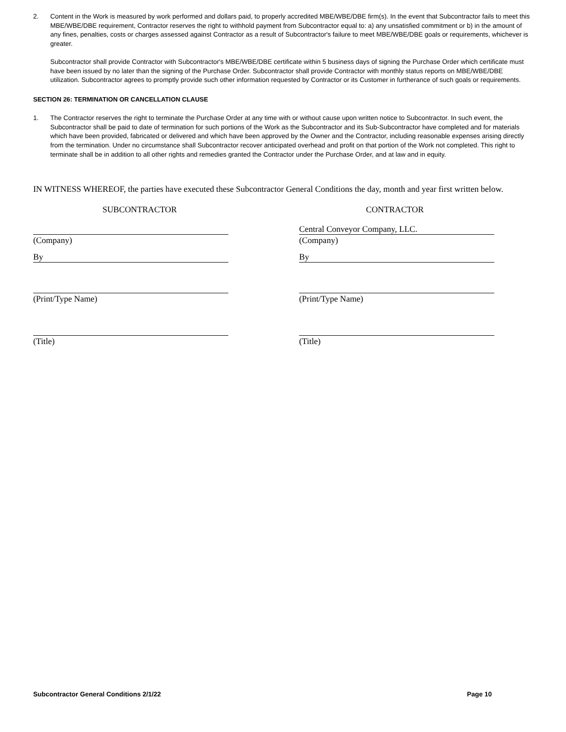2. Content in the Work is measured by work performed and dollars paid, to properly accredited MBE/WBE/DBE firm(s). In the event that Subcontractor fails to meet this MBE/WBE/DBE requirement, Contractor reserves the right to withhold payment from Subcontractor equal to: a) any unsatisfied commitment or b) in the amount of any fines, penalties, costs or charges assessed against Contractor as a result of Subcontractor's failure to meet MBE/WBE/DBE goals or requirements, whichever is greater.
Subcontractor shall provide Contractor with Subcontractor's MBE/WBE/DBE certificate within 5 business days of signing the Purchase Order which certificate must have been issued by no later than the signing of the Purchase Order. Subcontractor shall provide Contractor with monthly status reports on MBE/WBE/DBE utilization. Subcontractor agrees to promptly provide such other information requested by Contractor or its Customer in furtherance of such goals or requirements.
SECTION 26: TERMINATION OR CANCELLATION CLAUSE
1. The Contractor reserves the right to terminate the Purchase Order at any time with or without cause upon written notice to Subcontractor. In such event, the Subcontractor shall be paid to date of termination for such portions of the Work as the Subcontractor and its Sub-Subcontractor have completed and for materials which have been provided, fabricated or delivered and which have been approved by the Owner and the Contractor, including reasonable expenses arising directly from the termination. Under no circumstance shall Subcontractor recover anticipated overhead and profit on that portion of the Work not completed. This right to terminate shall be in addition to all other rights and remedies granted the Contractor under the Purchase Order, and at law and in equity.
IN WITNESS WHEREOF, the parties have executed these Subcontractor General Conditions the day, month and year first written below.
SUBCONTRACTOR
(Company)
By
(Print/Type Name)
(Title)
CONTRACTOR
Central Conveyor Company, LLC.
(Company)
By
(Print/Type Name)
(Title)
Subcontractor General Conditions 2/1/22 Page 10